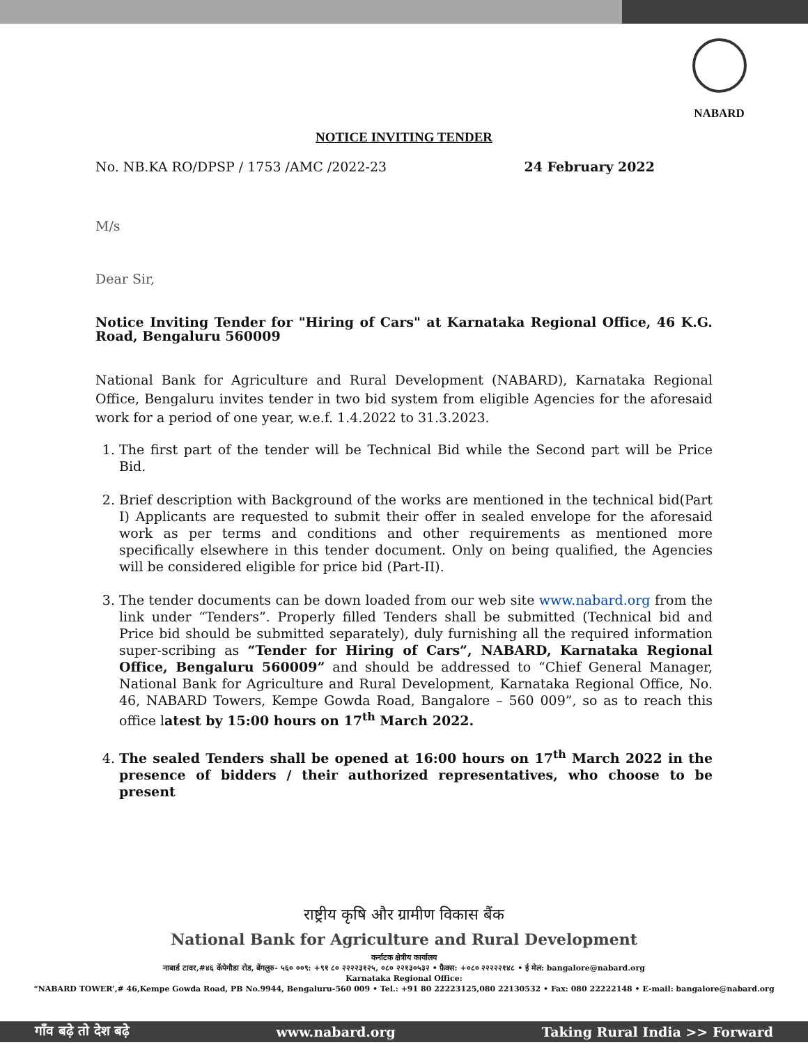NABARD
NOTICE INVITING TENDER
No. NB.KA RO/DPSP / 1753 /AMC /2022-23 24 February 2022
M/s
Dear Sir,
Notice Inviting Tender for "Hiring of Cars" at Karnataka Regional Office, 46 K.G. Road, Bengaluru 560009
National Bank for Agriculture and Rural Development (NABARD), Karnataka Regional Office, Bengaluru invites tender in two bid system from eligible Agencies for the aforesaid work for a period of one year, w.e.f. 1.4.2022 to 31.3.2023.
1. The first part of the tender will be Technical Bid while the Second part will be Price Bid.
2. Brief description with Background of the works are mentioned in the technical bid(Part I) Applicants are requested to submit their offer in sealed envelope for the aforesaid work as per terms and conditions and other requirements as mentioned more specifically elsewhere in this tender document. Only on being qualified, the Agencies will be considered eligible for price bid (Part-II).
3. The tender documents can be down loaded from our web site www.nabard.org from the link under “Tenders”. Properly filled Tenders shall be submitted (Technical bid and Price bid should be submitted separately), duly furnishing all the required information super-scribing as “Tender for Hiring of Cars”, NABARD, Karnataka Regional Office, Bengaluru 560009” and should be addressed to “Chief General Manager, National Bank for Agriculture and Rural Development, Karnataka Regional Office, No. 46, NABARD Towers, Kempe Gowda Road, Bangalore – 560 009”, so as to reach this office latest by 15:00 hours on 17<sup>th</sup> March 2022.
4. The sealed Tenders shall be opened at 16:00 hours on 17<sup>th</sup> March 2022 in the presence of bidders / their authorized representatives, who choose to be present
राष्ट्रीय कृषि और ग्रामीण विकास बैंक
National Bank for Agriculture and Rural Development
कर्नाटक क्षेत्रीय कार्यालय
नाबार्ड टावर,#४६ केंपेगौडा रोड, बेंगलुरु- ५६० ००९: +९१ ८० २२२२३१२५, ०८० २२१३०५३२ • फ़ैक्स: +०८० २२२२२१४८ • ई मेल: bangalore@nabard.org
Karnataka Regional Office:
“NABARD TOWER’,# 46,Kempe Gowda Road, PB No.9944, Bengaluru-560 009 • Tel.: +91 80 22223125,080 22130532 • Fax: 080 22222148 • E-mail: bangalore@nabard.org
गाँव बढ़े तो देश बढ़े www.nabard.org Taking Rural India >> Forward